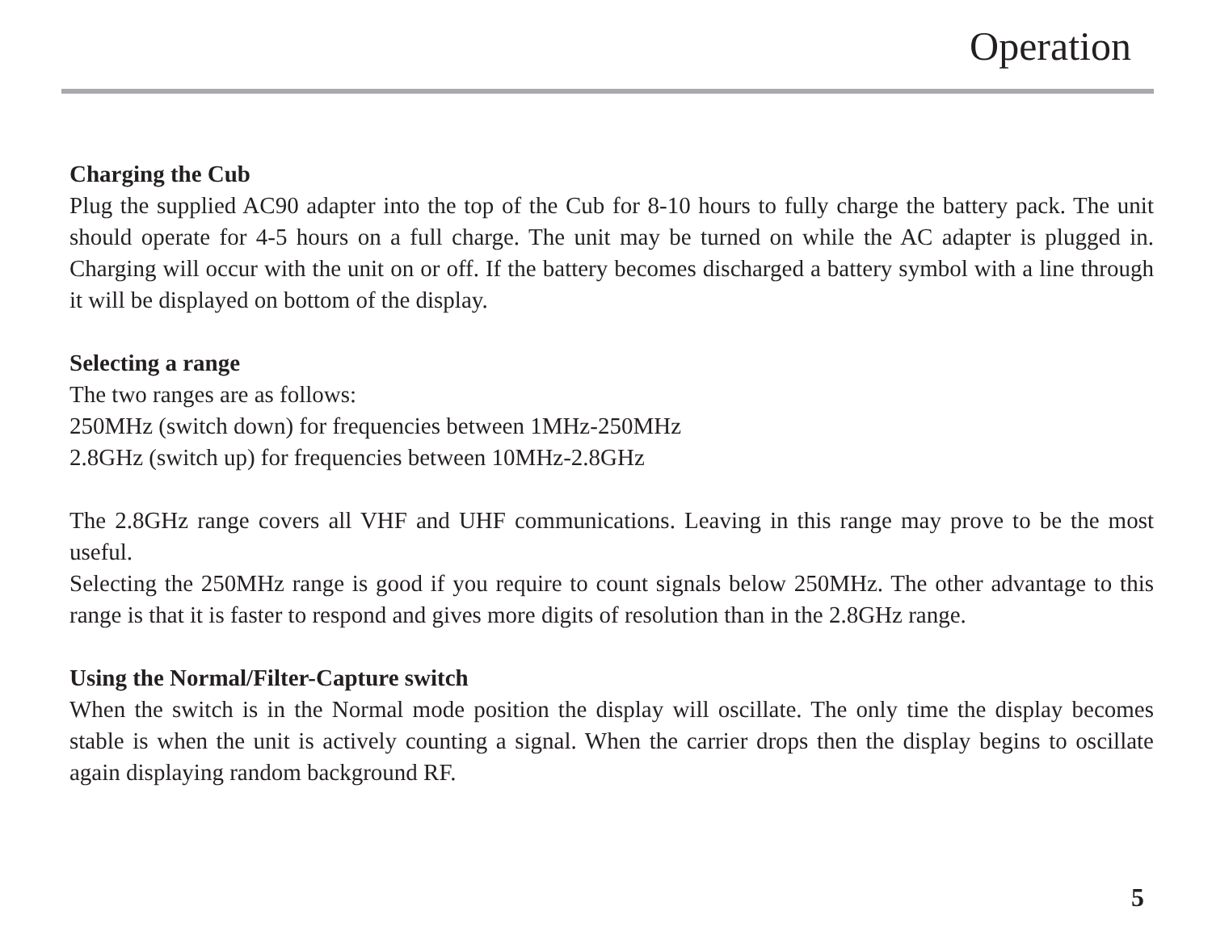Operation
Charging the Cub
Plug the supplied AC90 adapter into the top of the Cub for 8-10 hours to fully charge the battery pack. The unit should operate for 4-5 hours on a full charge. The unit may be turned on while the AC adapter is plugged in. Charging will occur with the unit on or off. If the battery becomes discharged a battery symbol with a line through it will be displayed on bottom of the display.
Selecting a range
The two ranges are as follows:
250MHz (switch down) for frequencies between 1MHz-250MHz
2.8GHz (switch up) for frequencies between 10MHz-2.8GHz
The 2.8GHz range covers all VHF and UHF communications. Leaving in this range may prove to be the most useful.
Selecting the 250MHz range is good if you require to count signals below 250MHz. The other advantage to this range is that it is faster to respond and gives more digits of resolution than in the 2.8GHz range.
Using the Normal/Filter-Capture switch
When the switch is in the Normal mode position the display will oscillate. The only time the display becomes stable is when the unit is actively counting a signal. When the carrier drops then the display begins to oscillate again displaying random background RF.
5